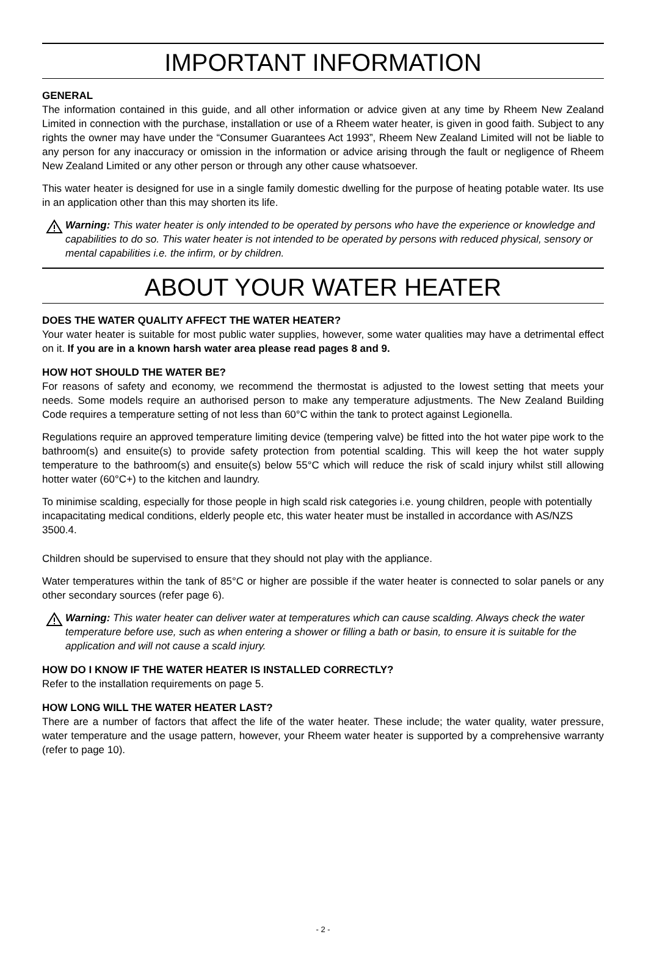IMPORTANT INFORMATION
GENERAL
The information contained in this guide, and all other information or advice given at any time by Rheem New Zealand Limited in connection with the purchase, installation or use of a Rheem water heater, is given in good faith. Subject to any rights the owner may have under the “Consumer Guarantees Act 1993”, Rheem New Zealand Limited will not be liable to any person for any inaccuracy or omission in the information or advice arising through the fault or negligence of Rheem New Zealand Limited or any other person or through any other cause whatsoever.
This water heater is designed for use in a single family domestic dwelling for the purpose of heating potable water. Its use in an application other than this may shorten its life.
Warning: This water heater is only intended to be operated by persons who have the experience or knowledge and capabilities to do so. This water heater is not intended to be operated by persons with reduced physical, sensory or mental capabilities i.e. the infirm, or by children.
ABOUT YOUR WATER HEATER
DOES THE WATER QUALITY AFFECT THE WATER HEATER?
Your water heater is suitable for most public water supplies, however, some water qualities may have a detrimental effect on it. If you are in a known harsh water area please read pages 8 and 9.
HOW HOT SHOULD THE WATER BE?
For reasons of safety and economy, we recommend the thermostat is adjusted to the lowest setting that meets your needs. Some models require an authorised person to make any temperature adjustments. The New Zealand Building Code requires a temperature setting of not less than 60°C within the tank to protect against Legionella.
Regulations require an approved temperature limiting device (tempering valve) be fitted into the hot water pipe work to the bathroom(s) and ensuite(s) to provide safety protection from potential scalding. This will keep the hot water supply temperature to the bathroom(s) and ensuite(s) below 55°C which will reduce the risk of scald injury whilst still allowing hotter water (60°C+) to the kitchen and laundry.
To minimise scalding, especially for those people in high scald risk categories i.e. young children, people with potentially incapacitating medical conditions, elderly people etc, this water heater must be installed in accordance with AS/NZS 3500.4.
Children should be supervised to ensure that they should not play with the appliance.
Water temperatures within the tank of 85°C or higher are possible if the water heater is connected to solar panels or any other secondary sources (refer page 6).
Warning: This water heater can deliver water at temperatures which can cause scalding. Always check the water temperature before use, such as when entering a shower or filling a bath or basin, to ensure it is suitable for the application and will not cause a scald injury.
HOW DO I KNOW IF THE WATER HEATER IS INSTALLED CORRECTLY?
Refer to the installation requirements on page 5.
HOW LONG WILL THE WATER HEATER LAST?
There are a number of factors that affect the life of the water heater. These include; the water quality, water pressure, water temperature and the usage pattern, however, your Rheem water heater is supported by a comprehensive warranty (refer to page 10).
- 2 -